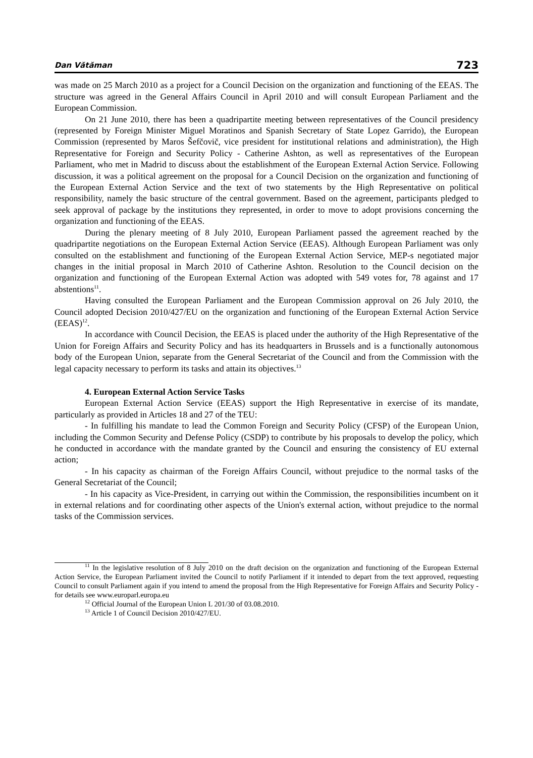Dan Vătăman 723
was made on 25 March 2010 as a project for a Council Decision on the organization and functioning of the EEAS. The structure was agreed in the General Affairs Council in April 2010 and will consult European Parliament and the European Commission.
On 21 June 2010, there has been a quadripartite meeting between representatives of the Council presidency (represented by Foreign Minister Miguel Moratinos and Spanish Secretary of State Lopez Garrido), the European Commission (represented by Maros Šefčovič, vice president for institutional relations and administration), the High Representative for Foreign and Security Policy - Catherine Ashton, as well as representatives of the European Parliament, who met in Madrid to discuss about the establishment of the European External Action Service. Following discussion, it was a political agreement on the proposal for a Council Decision on the organization and functioning of the European External Action Service and the text of two statements by the High Representative on political responsibility, namely the basic structure of the central government. Based on the agreement, participants pledged to seek approval of package by the institutions they represented, in order to move to adopt provisions concerning the organization and functioning of the EEAS.
During the plenary meeting of 8 July 2010, European Parliament passed the agreement reached by the quadripartite negotiations on the European External Action Service (EEAS). Although European Parliament was only consulted on the establishment and functioning of the European External Action Service, MEP-s negotiated major changes in the initial proposal in March 2010 of Catherine Ashton. Resolution to the Council decision on the organization and functioning of the European External Action was adopted with 549 votes for, 78 against and 17 abstentions<sup>11</sup>.
Having consulted the European Parliament and the European Commission approval on 26 July 2010, the Council adopted Decision 2010/427/EU on the organization and functioning of the European External Action Service (EEAS)<sup>12</sup>.
In accordance with Council Decision, the EEAS is placed under the authority of the High Representative of the Union for Foreign Affairs and Security Policy and has its headquarters in Brussels and is a functionally autonomous body of the European Union, separate from the General Secretariat of the Council and from the Commission with the legal capacity necessary to perform its tasks and attain its objectives.<sup>13</sup>
4. European External Action Service Tasks
European External Action Service (EEAS) support the High Representative in exercise of its mandate, particularly as provided in Articles 18 and 27 of the TEU:
- In fulfilling his mandate to lead the Common Foreign and Security Policy (CFSP) of the European Union, including the Common Security and Defense Policy (CSDP) to contribute by his proposals to develop the policy, which he conducted in accordance with the mandate granted by the Council and ensuring the consistency of EU external action;
- In his capacity as chairman of the Foreign Affairs Council, without prejudice to the normal tasks of the General Secretariat of the Council;
- In his capacity as Vice-President, in carrying out within the Commission, the responsibilities incumbent on it in external relations and for coordinating other aspects of the Union's external action, without prejudice to the normal tasks of the Commission services.
<sup>11</sup> In the legislative resolution of 8 July 2010 on the draft decision on the organization and functioning of the European External Action Service, the European Parliament invited the Council to notify Parliament if it intended to depart from the text approved, requesting Council to consult Parliament again if you intend to amend the proposal from the High Representative for Foreign Affairs and Security Policy - for details see www.europarl.europa.eu
<sup>12</sup> Official Journal of the European Union L 201/30 of 03.08.2010.
<sup>13</sup> Article 1 of Council Decision 2010/427/EU.